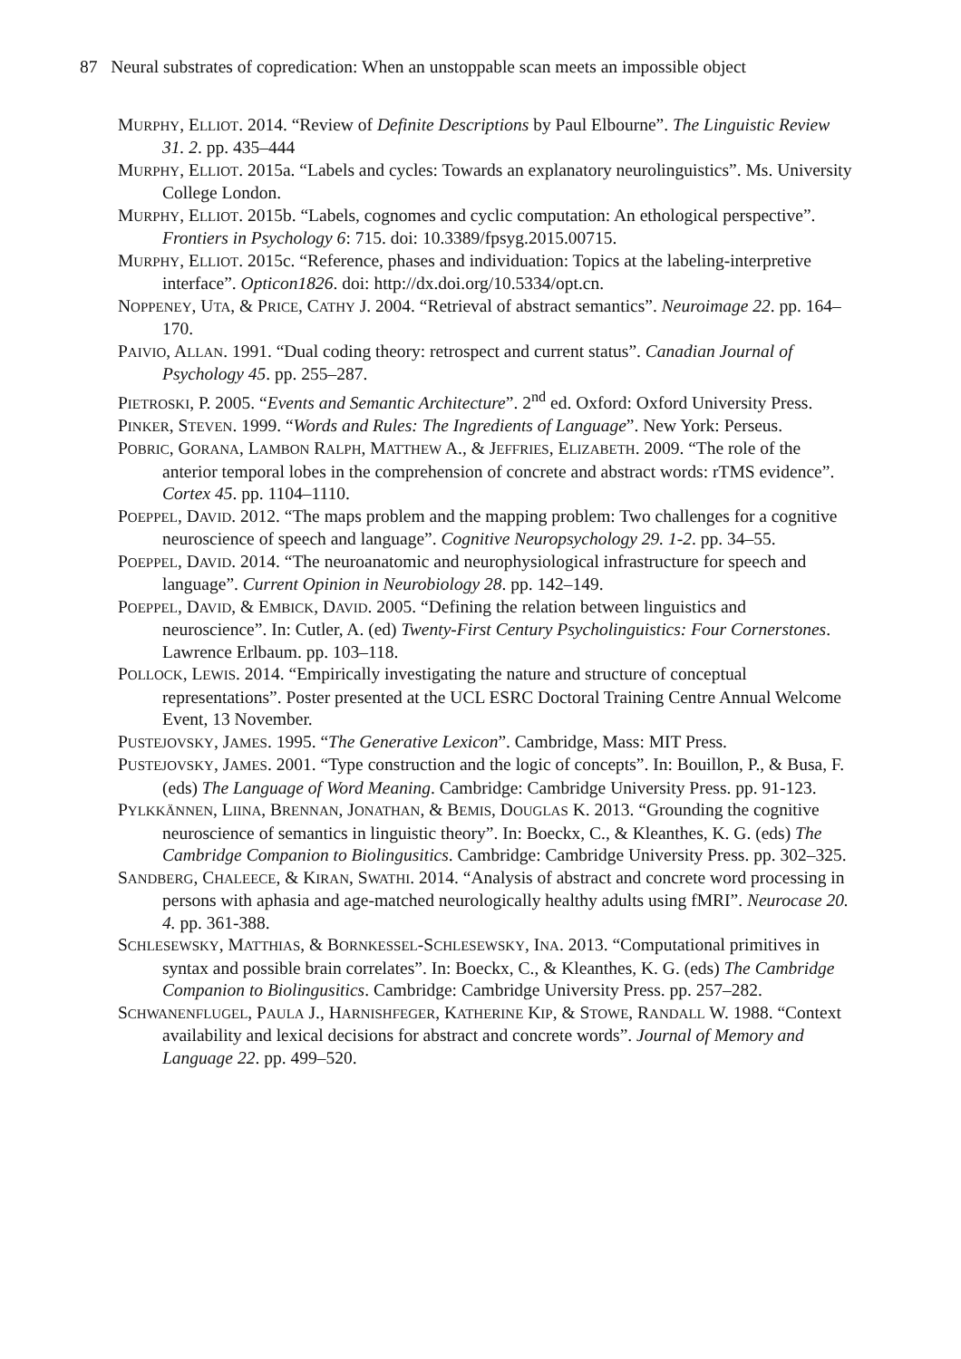87 Neural substrates of copredication: When an unstoppable scan meets an impossible object
MURPHY, ELLIOT. 2014. “Review of Definite Descriptions by Paul Elbourne”. The Linguistic Review 31. 2. pp. 435–444
MURPHY, ELLIOT. 2015a. “Labels and cycles: Towards an explanatory neurolinguistics”. Ms. University College London.
MURPHY, ELLIOT. 2015b. “Labels, cognomes and cyclic computation: An ethological perspective”. Frontiers in Psychology 6: 715. doi: 10.3389/fpsyg.2015.00715.
MURPHY, ELLIOT. 2015c. “Reference, phases and individuation: Topics at the labeling-interpretive interface”. Opticon1826. doi: http://dx.doi.org/10.5334/opt.cn.
NOPPENEY, UTA, & PRICE, CATHY J. 2004. “Retrieval of abstract semantics”. Neuroimage 22. pp. 164–170.
PAIVIO, ALLAN. 1991. “Dual coding theory: retrospect and current status”. Canadian Journal of Psychology 45. pp. 255–287.
PIETROSKI, P. 2005. “Events and Semantic Architecture”. 2<sup>nd</sup> ed. Oxford: Oxford University Press.
PINKER, STEVEN. 1999. “Words and Rules: The Ingredients of Language”. New York: Perseus.
POBRIC, GORANA, LAMBON RALPH, MATTHEW A., & JEFFRIES, ELIZABETH. 2009. “The role of the anterior temporal lobes in the comprehension of concrete and abstract words: rTMS evidence”. Cortex 45. pp. 1104–1110.
POEPPEL, DAVID. 2012. “The maps problem and the mapping problem: Two challenges for a cognitive neuroscience of speech and language”. Cognitive Neuropsychology 29. 1-2. pp. 34–55.
POEPPEL, DAVID. 2014. “The neuroanatomic and neurophysiological infrastructure for speech and language”. Current Opinion in Neurobiology 28. pp. 142–149.
POEPPEL, DAVID, & EMBICK, DAVID. 2005. “Defining the relation between linguistics and neuroscience”. In: Cutler, A. (ed) Twenty-First Century Psycholinguistics: Four Cornerstones. Lawrence Erlbaum. pp. 103–118.
POLLOCK, LEWIS. 2014. “Empirically investigating the nature and structure of conceptual representations”. Poster presented at the UCL ESRC Doctoral Training Centre Annual Welcome Event, 13 November.
PUSTEJOVSKY, JAMES. 1995. “The Generative Lexicon”. Cambridge, Mass: MIT Press.
PUSTEJOVSKY, JAMES. 2001. “Type construction and the logic of concepts”. In: Bouillon, P., & Busa, F. (eds) The Language of Word Meaning. Cambridge: Cambridge University Press. pp. 91-123.
PYLKKÄNNEN, LIINA, BRENNAN, JONATHAN, & BEMIS, DOUGLAS K. 2013. “Grounding the cognitive neuroscience of semantics in linguistic theory”. In: Boeckx, C., & Kleanthes, K. G. (eds) The Cambridge Companion to Biolingusitics. Cambridge: Cambridge University Press. pp. 302–325.
SANDBERG, CHALEECE, & KIRAN, SWATHI. 2014. “Analysis of abstract and concrete word processing in persons with aphasia and age-matched neurologically healthy adults using fMRI”. Neurocase 20. 4. pp. 361-388.
SCHLESEWSKY, MATTHIAS, & BORNKESSEL-SCHLESEWSKY, INA. 2013. “Computational primitives in syntax and possible brain correlates”. In: Boeckx, C., & Kleanthes, K. G. (eds) The Cambridge Companion to Biolingusitics. Cambridge: Cambridge University Press. pp. 257–282.
SCHWANENFLUGEL, PAULA J., HARNISHFEGER, KATHERINE KIP, & STOWE, RANDALL W. 1988. “Context availability and lexical decisions for abstract and concrete words”. Journal of Memory and Language 22. pp. 499–520.